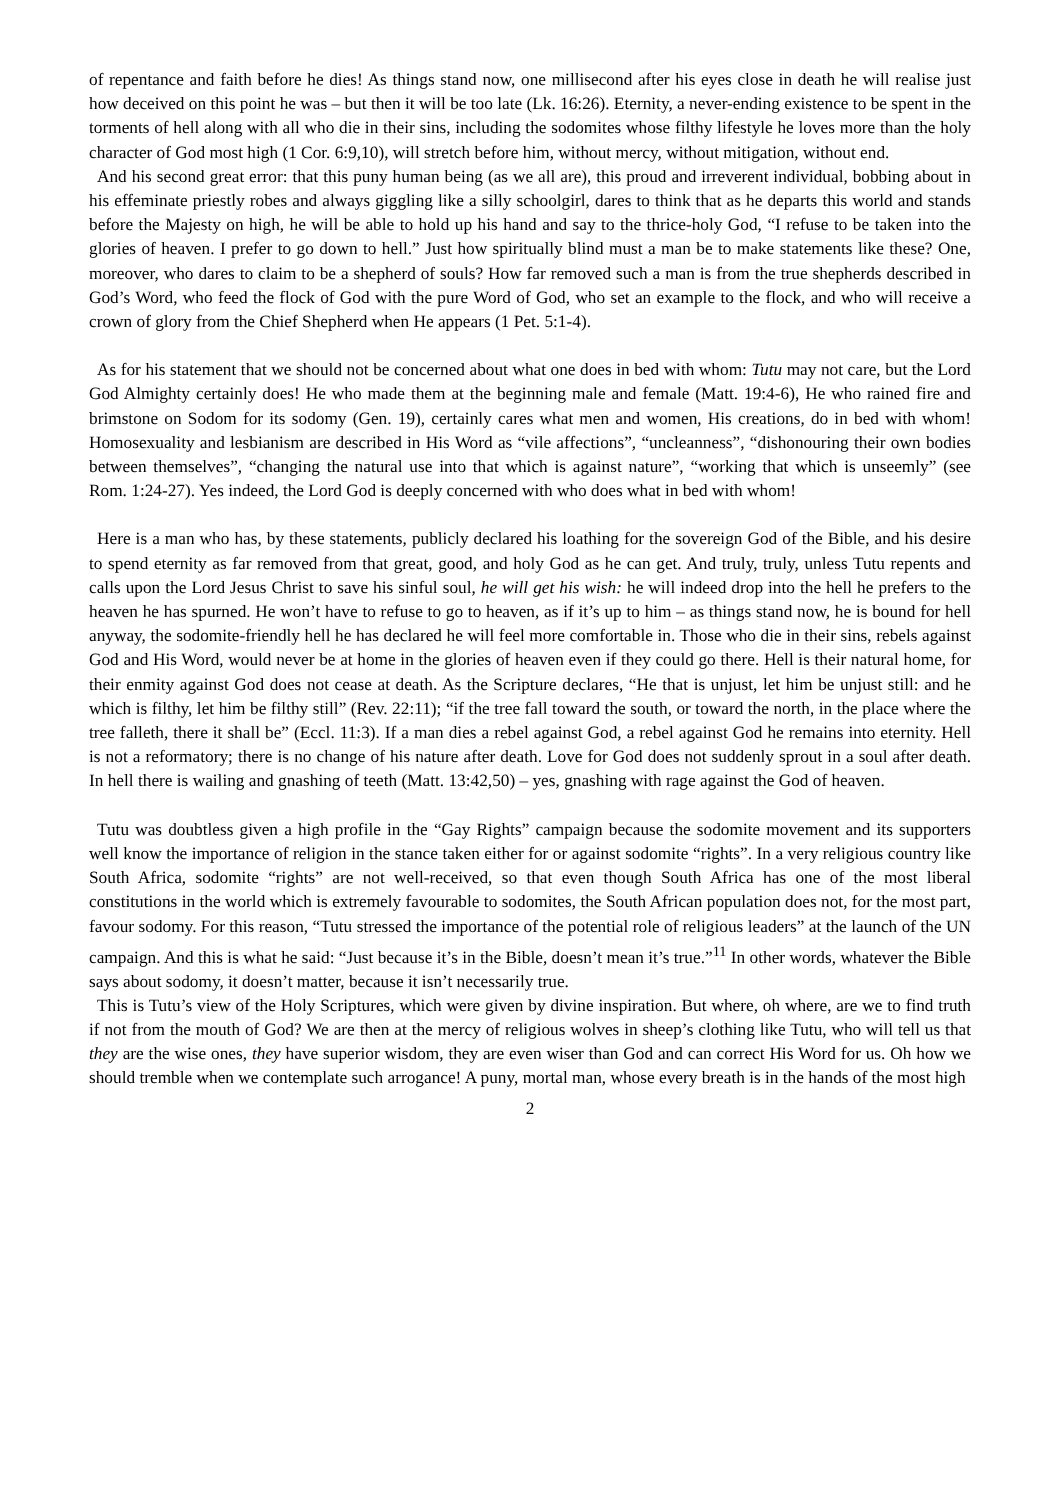of repentance and faith before he dies! As things stand now, one millisecond after his eyes close in death he will realise just how deceived on this point he was – but then it will be too late (Lk. 16:26). Eternity, a never-ending existence to be spent in the torments of hell along with all who die in their sins, including the sodomites whose filthy lifestyle he loves more than the holy character of God most high (1 Cor. 6:9,10), will stretch before him, without mercy, without mitigation, without end.
And his second great error: that this puny human being (as we all are), this proud and irreverent individual, bobbing about in his effeminate priestly robes and always giggling like a silly schoolgirl, dares to think that as he departs this world and stands before the Majesty on high, he will be able to hold up his hand and say to the thrice-holy God, “I refuse to be taken into the glories of heaven. I prefer to go down to hell.” Just how spiritually blind must a man be to make statements like these? One, moreover, who dares to claim to be a shepherd of souls? How far removed such a man is from the true shepherds described in God’s Word, who feed the flock of God with the pure Word of God, who set an example to the flock, and who will receive a crown of glory from the Chief Shepherd when He appears (1 Pet. 5:1-4).
As for his statement that we should not be concerned about what one does in bed with whom: Tutu may not care, but the Lord God Almighty certainly does! He who made them at the beginning male and female (Matt. 19:4-6), He who rained fire and brimstone on Sodom for its sodomy (Gen. 19), certainly cares what men and women, His creations, do in bed with whom! Homosexuality and lesbianism are described in His Word as “vile affections”, “uncleanness”, “dishonouring their own bodies between themselves”, “changing the natural use into that which is against nature”, “working that which is unseemly” (see Rom. 1:24-27). Yes indeed, the Lord God is deeply concerned with who does what in bed with whom!
Here is a man who has, by these statements, publicly declared his loathing for the sovereign God of the Bible, and his desire to spend eternity as far removed from that great, good, and holy God as he can get. And truly, truly, unless Tutu repents and calls upon the Lord Jesus Christ to save his sinful soul, he will get his wish: he will indeed drop into the hell he prefers to the heaven he has spurned. He won’t have to refuse to go to heaven, as if it’s up to him – as things stand now, he is bound for hell anyway, the sodomite-friendly hell he has declared he will feel more comfortable in. Those who die in their sins, rebels against God and His Word, would never be at home in the glories of heaven even if they could go there. Hell is their natural home, for their enmity against God does not cease at death. As the Scripture declares, “He that is unjust, let him be unjust still: and he which is filthy, let him be filthy still” (Rev. 22:11); “if the tree fall toward the south, or toward the north, in the place where the tree falleth, there it shall be” (Eccl. 11:3). If a man dies a rebel against God, a rebel against God he remains into eternity. Hell is not a reformatory; there is no change of his nature after death. Love for God does not suddenly sprout in a soul after death. In hell there is wailing and gnashing of teeth (Matt. 13:42,50) – yes, gnashing with rage against the God of heaven.
Tutu was doubtless given a high profile in the “Gay Rights” campaign because the sodomite movement and its supporters well know the importance of religion in the stance taken either for or against sodomite “rights”. In a very religious country like South Africa, sodomite “rights” are not well-received, so that even though South Africa has one of the most liberal constitutions in the world which is extremely favourable to sodomites, the South African population does not, for the most part, favour sodomy. For this reason, “Tutu stressed the importance of the potential role of religious leaders” at the launch of the UN campaign. And this is what he said: “Just because it’s in the Bible, doesn’t mean it’s true.”<sup>11</sup> In other words, whatever the Bible says about sodomy, it doesn’t matter, because it isn’t necessarily true.
This is Tutu’s view of the Holy Scriptures, which were given by divine inspiration. But where, oh where, are we to find truth if not from the mouth of God? We are then at the mercy of religious wolves in sheep’s clothing like Tutu, who will tell us that they are the wise ones, they have superior wisdom, they are even wiser than God and can correct His Word for us. Oh how we should tremble when we contemplate such arrogance! A puny, mortal man, whose every breath is in the hands of the most high
2